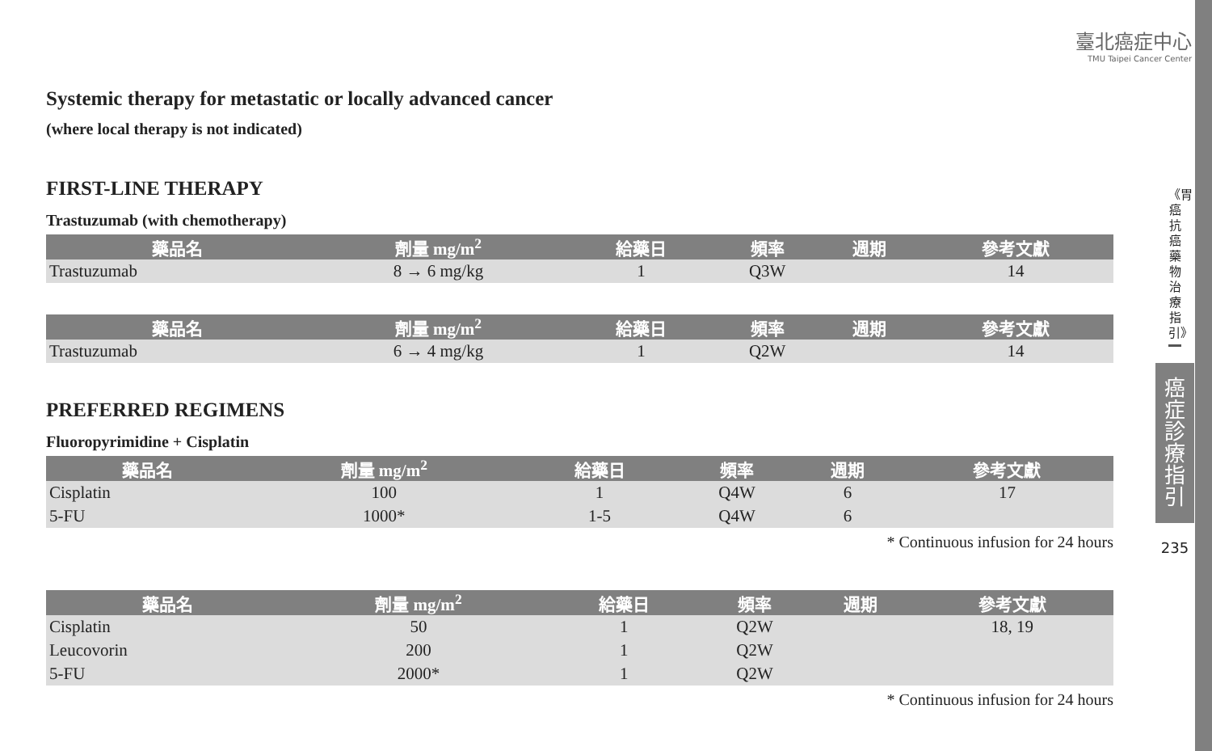臺北癌症中心
TMU Taipei Cancer Center
Systemic therapy for metastatic or locally advanced cancer
(where local therapy is not indicated)
FIRST-LINE THERAPY
Trastuzumab (with chemotherapy)
| 藥品名 | 劑量 mg/m<sup>2</sup> | 給藥日 | 頻率 | 週期 | 參考文獻 |
| --- | --- | --- | --- | --- | --- |
| Trastuzumab | 8 → 6 mg/kg | 1 | Q3W | | 14 |
| 藥品名 | 劑量 mg/m<sup>2</sup> | 給藥日 | 頻率 | 週期 | 參考文獻 |
| --- | --- | --- | --- | --- | --- |
| Trastuzumab | 6 → 4 mg/kg | 1 | Q2W | | 14 |
PREFERRED REGIMENS
Fluoropyrimidine + Cisplatin
| 藥品名 | 劑量 mg/m<sup>2</sup> | 給藥日 | 頻率 | 週期 | 參考文獻 |
| --- | --- | --- | --- | --- | --- |
| Cisplatin | 100 | 1 | Q4W | 6 | 17 |
| 5-FU | 1000* | 1-5 | Q4W | 6 | |
* Continuous infusion for 24 hours
| 藥品名 | 劑量 mg/m<sup>2</sup> | 給藥日 | 頻率 | 週期 | 參考文獻 |
| --- | --- | --- | --- | --- | --- |
| Cisplatin | 50 | 1 | Q2W | | 18, 19 |
| Leucovorin | 200 | 1 | Q2W | | |
| 5-FU | 2000* | 1 | Q2W | | |
* Continuous infusion for 24 hours
《胃癌抗癌藥物治療指引》
癌
症
診
療
指
引
235